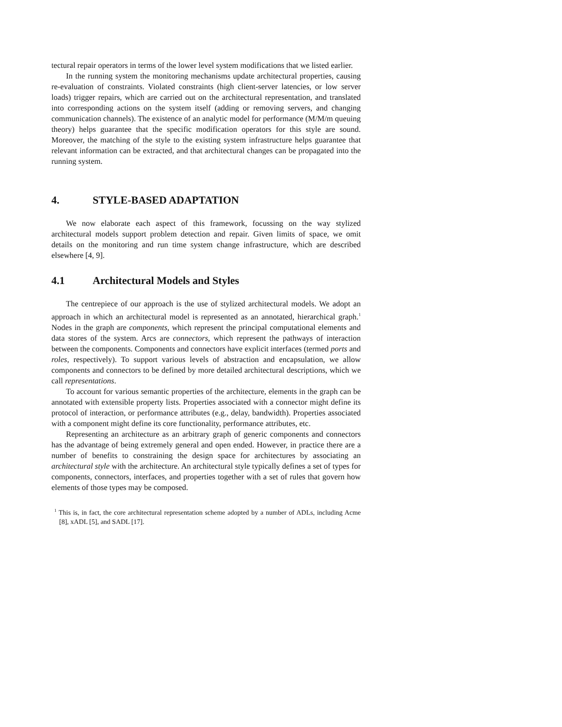tectural repair operators in terms of the lower level system modifications that we listed earlier.
In the running system the monitoring mechanisms update architectural properties, causing re-evaluation of constraints. Violated constraints (high client-server latencies, or low server loads) trigger repairs, which are carried out on the architectural representation, and translated into corresponding actions on the system itself (adding or removing servers, and changing communication channels). The existence of an analytic model for performance (M/M/m queuing theory) helps guarantee that the specific modification operators for this style are sound. Moreover, the matching of the style to the existing system infrastructure helps guarantee that relevant information can be extracted, and that architectural changes can be propagated into the running system.
4. STYLE-BASED ADAPTATION
We now elaborate each aspect of this framework, focussing on the way stylized architectural models support problem detection and repair. Given limits of space, we omit details on the monitoring and run time system change infrastructure, which are described elsewhere [4, 9].
4.1 Architectural Models and Styles
The centrepiece of our approach is the use of stylized architectural models. We adopt an approach in which an architectural model is represented as an annotated, hierarchical graph.<sup>1</sup> Nodes in the graph are components, which represent the principal computational elements and data stores of the system. Arcs are connectors, which represent the pathways of interaction between the components. Components and connectors have explicit interfaces (termed ports and roles, respectively). To support various levels of abstraction and encapsulation, we allow components and connectors to be defined by more detailed architectural descriptions, which we call representations.
To account for various semantic properties of the architecture, elements in the graph can be annotated with extensible property lists. Properties associated with a connector might define its protocol of interaction, or performance attributes (e.g., delay, bandwidth). Properties associated with a component might define its core functionality, performance attributes, etc.
Representing an architecture as an arbitrary graph of generic components and connectors has the advantage of being extremely general and open ended. However, in practice there are a number of benefits to constraining the design space for architectures by associating an architectural style with the architecture. An architectural style typically defines a set of types for components, connectors, interfaces, and properties together with a set of rules that govern how elements of those types may be composed.
<sup>1</sup> This is, in fact, the core architectural representation scheme adopted by a number of ADLs, including Acme [8], xADL [5], and SADL [17].